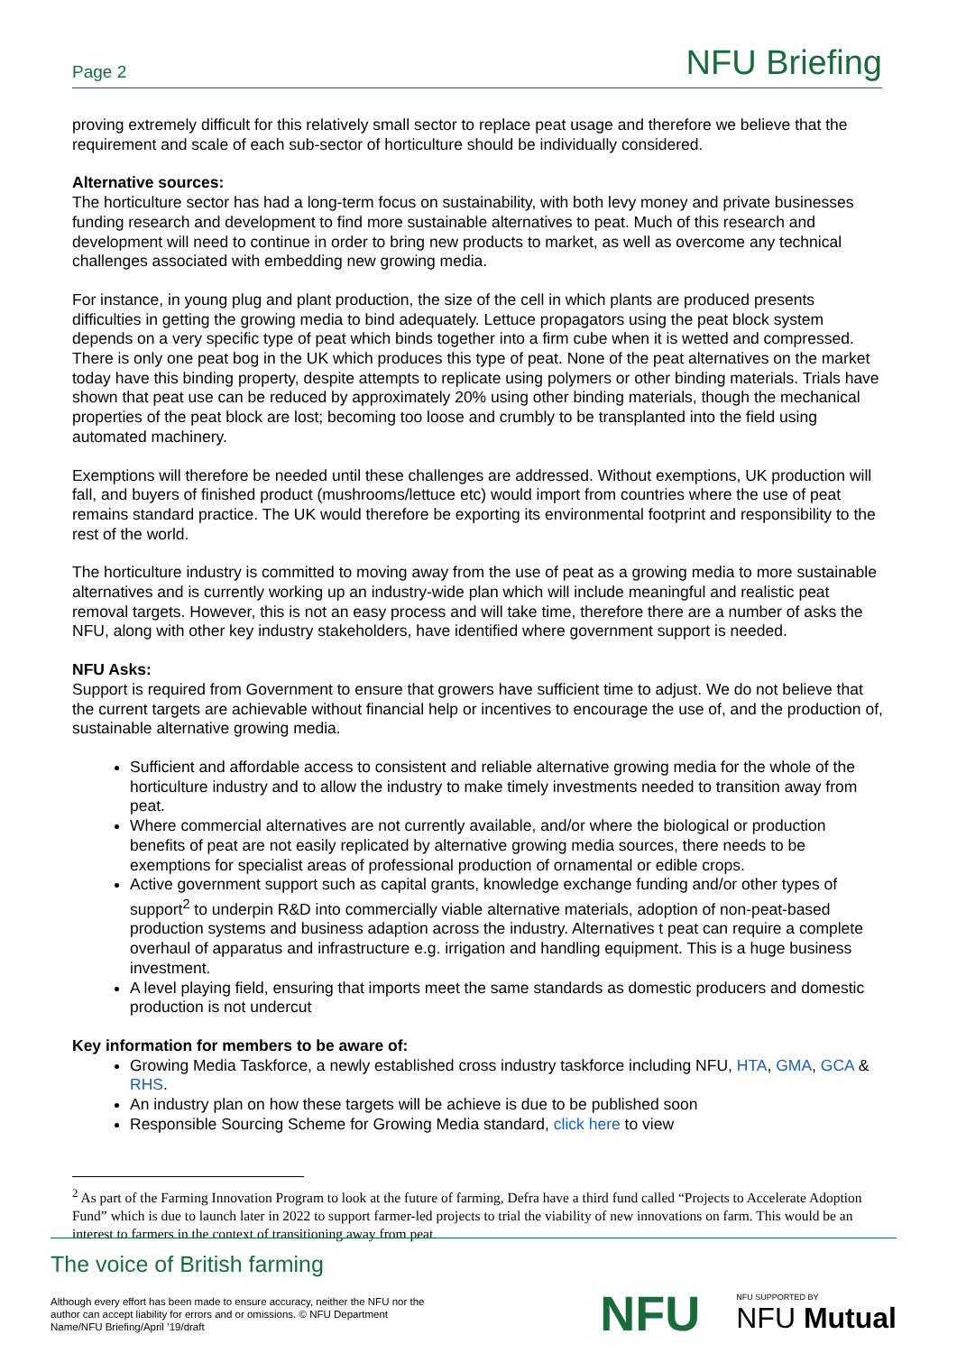Page 2 NFU Briefing
proving extremely difficult for this relatively small sector to replace peat usage and therefore we believe that the requirement and scale of each sub-sector of horticulture should be individually considered.
Alternative sources:
The horticulture sector has had a long-term focus on sustainability, with both levy money and private businesses funding research and development to find more sustainable alternatives to peat. Much of this research and development will need to continue in order to bring new products to market, as well as overcome any technical challenges associated with embedding new growing media.
For instance, in young plug and plant production, the size of the cell in which plants are produced presents difficulties in getting the growing media to bind adequately. Lettuce propagators using the peat block system depends on a very specific type of peat which binds together into a firm cube when it is wetted and compressed. There is only one peat bog in the UK which produces this type of peat. None of the peat alternatives on the market today have this binding property, despite attempts to replicate using polymers or other binding materials. Trials have shown that peat use can be reduced by approximately 20% using other binding materials, though the mechanical properties of the peat block are lost; becoming too loose and crumbly to be transplanted into the field using automated machinery.
Exemptions will therefore be needed until these challenges are addressed. Without exemptions, UK production will fall, and buyers of finished product (mushrooms/lettuce etc) would import from countries where the use of peat remains standard practice. The UK would therefore be exporting its environmental footprint and responsibility to the rest of the world.
The horticulture industry is committed to moving away from the use of peat as a growing media to more sustainable alternatives and is currently working up an industry-wide plan which will include meaningful and realistic peat removal targets. However, this is not an easy process and will take time, therefore there are a number of asks the NFU, along with other key industry stakeholders, have identified where government support is needed.
NFU Asks:
Support is required from Government to ensure that growers have sufficient time to adjust. We do not believe that the current targets are achievable without financial help or incentives to encourage the use of, and the production of, sustainable alternative growing media.
Sufficient and affordable access to consistent and reliable alternative growing media for the whole of the horticulture industry and to allow the industry to make timely investments needed to transition away from peat.
Where commercial alternatives are not currently available, and/or where the biological or production benefits of peat are not easily replicated by alternative growing media sources, there needs to be exemptions for specialist areas of professional production of ornamental or edible crops.
Active government support such as capital grants, knowledge exchange funding and/or other types of support<sup>2</sup> to underpin R&D into commercially viable alternative materials, adoption of non-peat-based production systems and business adaption across the industry. Alternatives t peat can require a complete overhaul of apparatus and infrastructure e.g. irrigation and handling equipment. This is a huge business investment.
A level playing field, ensuring that imports meet the same standards as domestic producers and domestic production is not undercut
Key information for members to be aware of:
Growing Media Taskforce, a newly established cross industry taskforce including NFU, HTA, GMA, GCA & RHS.
An industry plan on how these targets will be achieve is due to be published soon
Responsible Sourcing Scheme for Growing Media standard, click here to view
<sup>2</sup> As part of the Farming Innovation Program to look at the future of farming, Defra have a third fund called “Projects to Accelerate Adoption Fund” which is due to launch later in 2022 to support farmer-led projects to trial the viability of new innovations on farm. This would be an interest to farmers in the context of transitioning away from peat.
The voice of British farming
Although every effort has been made to ensure accuracy, neither the NFU nor the author can accept liability for errors and or omissions. © NFU Department Name/NFU Briefing/April ’19/draft
NFU NFU SUPPORTED BY
NFU Mutual